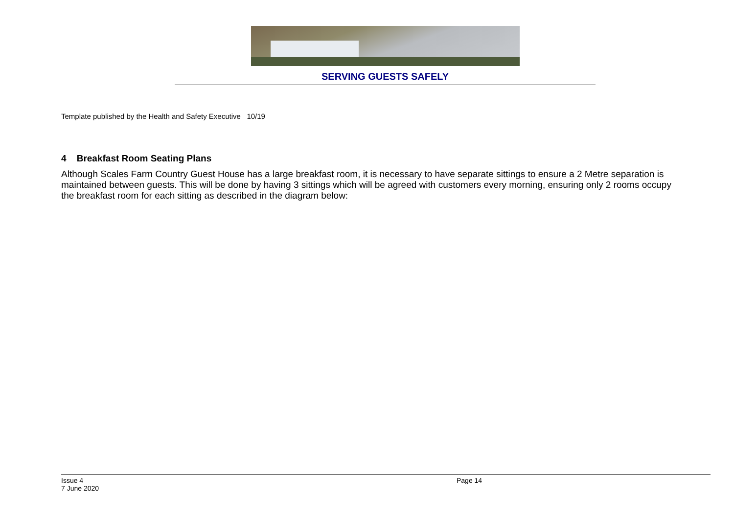SERVING GUESTS SAFELY
Template published by the Health and Safety Executive 10/19
4 Breakfast Room Seating Plans
Although Scales Farm Country Guest House has a large breakfast room, it is necessary to have separate sittings to ensure a 2 Metre separation is maintained between guests. This will be done by having 3 sittings which will be agreed with customers every morning, ensuring only 2 rooms occupy the breakfast room for each sitting as described in the diagram below:
Issue 4
7 June 2020
Page 14